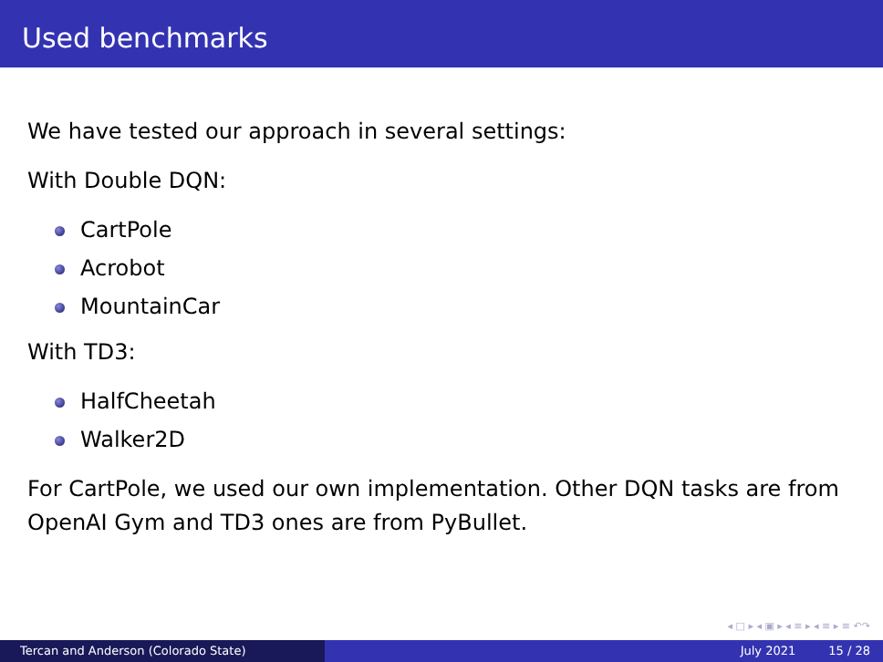Used benchmarks
We have tested our approach in several settings:
With Double DQN:
CartPole
Acrobot
MountainCar
With TD3:
HalfCheetah
Walker2D
For CartPole, we used our own implementation. Other DQN tasks are from OpenAI Gym and TD3 ones are from PyBullet.
◂ □ ▸ ◂ ▣ ▸ ◂ ≡ ▸ ◂ ≡ ▸ ≡ ↶↷
Tercan and Anderson (Colorado State) July 2021 15 / 28